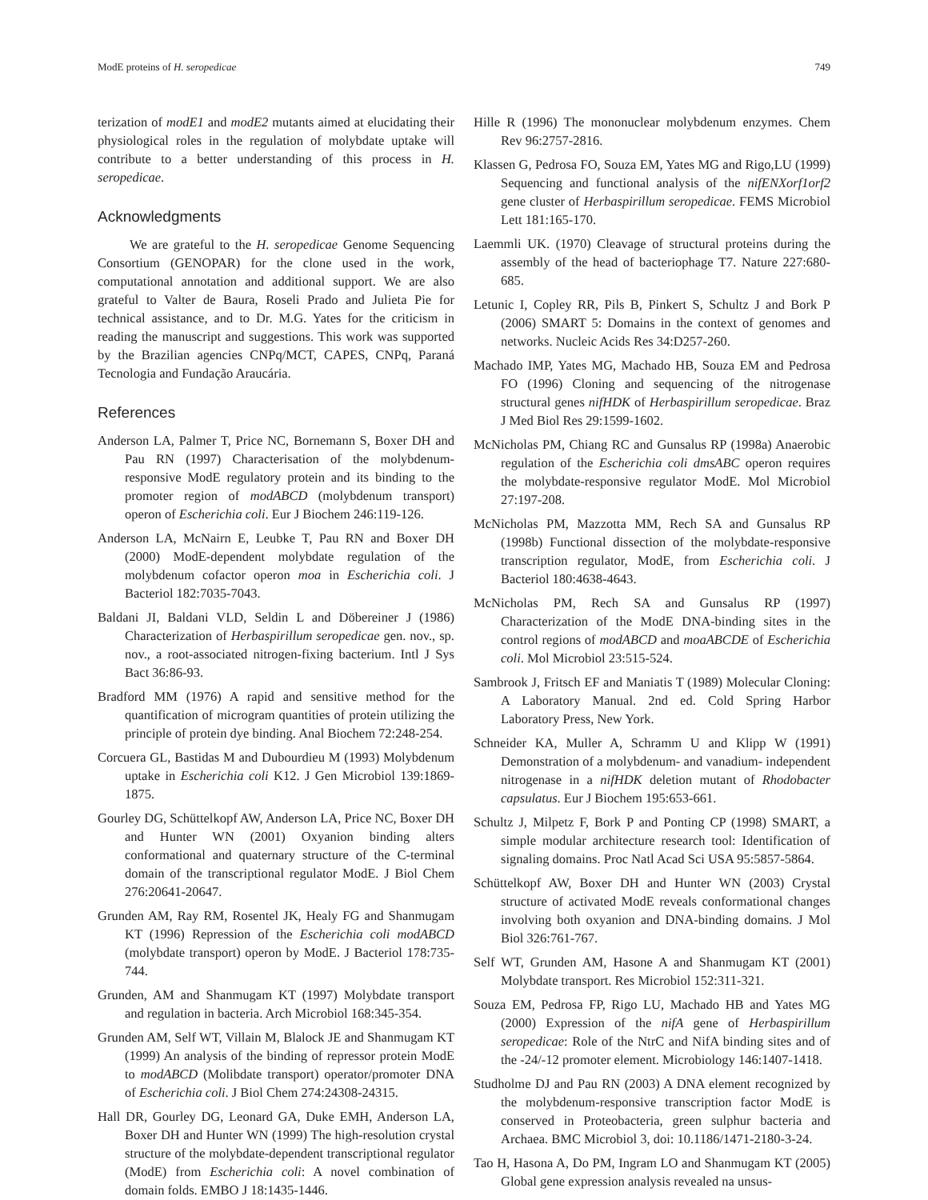ModE proteins of H. seropedicae 749
terization of modE1 and modE2 mutants aimed at elucidating their physiological roles in the regulation of molybdate uptake will contribute to a better understanding of this process in H. seropedicae.
Acknowledgments
We are grateful to the H. seropedicae Genome Sequencing Consortium (GENOPAR) for the clone used in the work, computational annotation and additional support. We are also grateful to Valter de Baura, Roseli Prado and Julieta Pie for technical assistance, and to Dr. M.G. Yates for the criticism in reading the manuscript and suggestions. This work was supported by the Brazilian agencies CNPq/MCT, CAPES, CNPq, Paraná Tecnologia and Fundação Araucária.
References
Anderson LA, Palmer T, Price NC, Bornemann S, Boxer DH and Pau RN (1997) Characterisation of the molybdenum-responsive ModE regulatory protein and its binding to the promoter region of modABCD (molybdenum transport) operon of Escherichia coli. Eur J Biochem 246:119-126.
Anderson LA, McNairn E, Leubke T, Pau RN and Boxer DH (2000) ModE-dependent molybdate regulation of the molybdenum cofactor operon moa in Escherichia coli. J Bacteriol 182:7035-7043.
Baldani JI, Baldani VLD, Seldin L and Döbereiner J (1986) Characterization of Herbaspirillum seropedicae gen. nov., sp. nov., a root-associated nitrogen-fixing bacterium. Intl J Sys Bact 36:86-93.
Bradford MM (1976) A rapid and sensitive method for the quantification of microgram quantities of protein utilizing the principle of protein dye binding. Anal Biochem 72:248-254.
Corcuera GL, Bastidas M and Dubourdieu M (1993) Molybdenum uptake in Escherichia coli K12. J Gen Microbiol 139:1869-1875.
Gourley DG, Schüttelkopf AW, Anderson LA, Price NC, Boxer DH and Hunter WN (2001) Oxyanion binding alters conformational and quaternary structure of the C-terminal domain of the transcriptional regulator ModE. J Biol Chem 276:20641-20647.
Grunden AM, Ray RM, Rosentel JK, Healy FG and Shanmugam KT (1996) Repression of the Escherichia coli modABCD (molybdate transport) operon by ModE. J Bacteriol 178:735-744.
Grunden, AM and Shanmugam KT (1997) Molybdate transport and regulation in bacteria. Arch Microbiol 168:345-354.
Grunden AM, Self WT, Villain M, Blalock JE and Shanmugam KT (1999) An analysis of the binding of repressor protein ModE to modABCD (Molibdate transport) operator/promoter DNA of Escherichia coli. J Biol Chem 274:24308-24315.
Hall DR, Gourley DG, Leonard GA, Duke EMH, Anderson LA, Boxer DH and Hunter WN (1999) The high-resolution crystal structure of the molybdate-dependent transcriptional regulator (ModE) from Escherichia coli: A novel combination of domain folds. EMBO J 18:1435-1446.
Hille R (1996) The mononuclear molybdenum enzymes. Chem Rev 96:2757-2816.
Klassen G, Pedrosa FO, Souza EM, Yates MG and Rigo,LU (1999) Sequencing and functional analysis of the nifENXorf1orf2 gene cluster of Herbaspirillum seropedicae. FEMS Microbiol Lett 181:165-170.
Laemmli UK. (1970) Cleavage of structural proteins during the assembly of the head of bacteriophage T7. Nature 227:680-685.
Letunic I, Copley RR, Pils B, Pinkert S, Schultz J and Bork P (2006) SMART 5: Domains in the context of genomes and networks. Nucleic Acids Res 34:D257-260.
Machado IMP, Yates MG, Machado HB, Souza EM and Pedrosa FO (1996) Cloning and sequencing of the nitrogenase structural genes nifHDK of Herbaspirillum seropedicae. Braz J Med Biol Res 29:1599-1602.
McNicholas PM, Chiang RC and Gunsalus RP (1998a) Anaerobic regulation of the Escherichia coli dmsABC operon requires the molybdate-responsive regulator ModE. Mol Microbiol 27:197-208.
McNicholas PM, Mazzotta MM, Rech SA and Gunsalus RP (1998b) Functional dissection of the molybdate-responsive transcription regulator, ModE, from Escherichia coli. J Bacteriol 180:4638-4643.
McNicholas PM, Rech SA and Gunsalus RP (1997) Characterization of the ModE DNA-binding sites in the control regions of modABCD and moaABCDE of Escherichia coli. Mol Microbiol 23:515-524.
Sambrook J, Fritsch EF and Maniatis T (1989) Molecular Cloning: A Laboratory Manual. 2nd ed. Cold Spring Harbor Laboratory Press, New York.
Schneider KA, Muller A, Schramm U and Klipp W (1991) Demonstration of a molybdenum- and vanadium- independent nitrogenase in a nifHDK deletion mutant of Rhodobacter capsulatus. Eur J Biochem 195:653-661.
Schultz J, Milpetz F, Bork P and Ponting CP (1998) SMART, a simple modular architecture research tool: Identification of signaling domains. Proc Natl Acad Sci USA 95:5857-5864.
Schüttelkopf AW, Boxer DH and Hunter WN (2003) Crystal structure of activated ModE reveals conformational changes involving both oxyanion and DNA-binding domains. J Mol Biol 326:761-767.
Self WT, Grunden AM, Hasone A and Shanmugam KT (2001) Molybdate transport. Res Microbiol 152:311-321.
Souza EM, Pedrosa FP, Rigo LU, Machado HB and Yates MG (2000) Expression of the nifA gene of Herbaspirillum seropedicae: Role of the NtrC and NifA binding sites and of the -24/-12 promoter element. Microbiology 146:1407-1418.
Studholme DJ and Pau RN (2003) A DNA element recognized by the molybdenum-responsive transcription factor ModE is conserved in Proteobacteria, green sulphur bacteria and Archaea. BMC Microbiol 3, doi: 10.1186/1471-2180-3-24.
Tao H, Hasona A, Do PM, Ingram LO and Shanmugam KT (2005) Global gene expression analysis revealed na unsus-